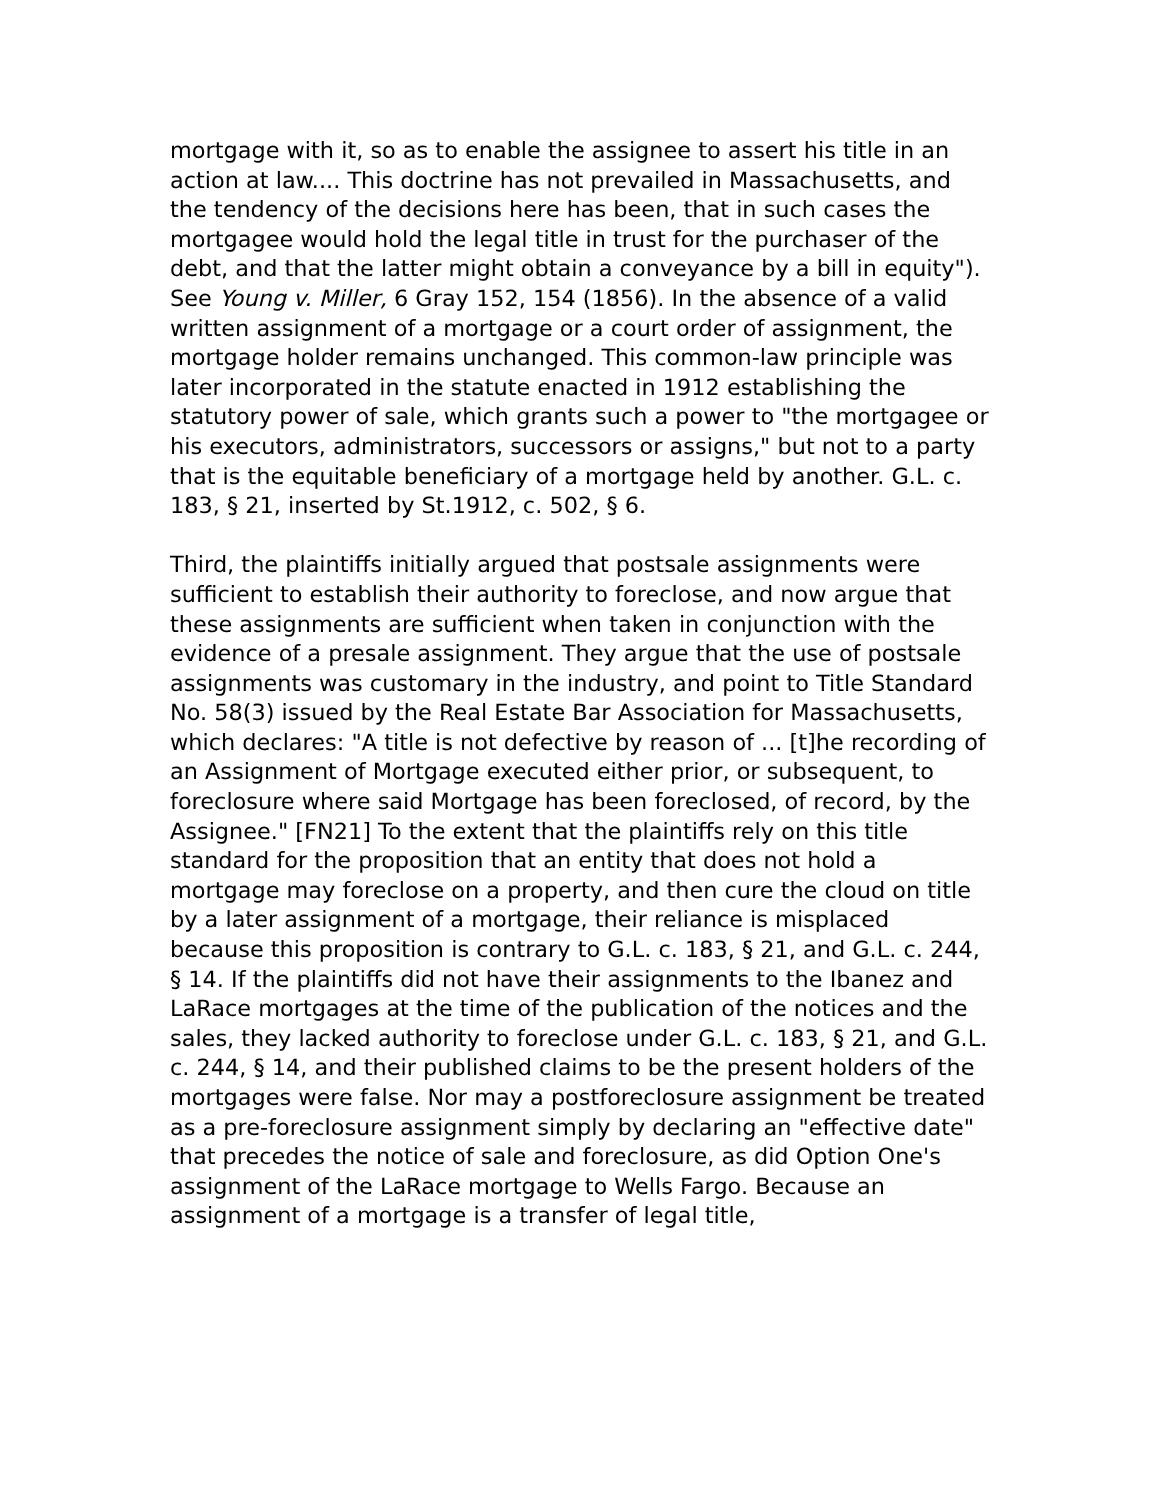mortgage with it, so as to enable the assignee to assert his title in an action at law.... This doctrine has not prevailed in Massachusetts, and the tendency of the decisions here has been, that in such cases the mortgagee would hold the legal title in trust for the purchaser of the debt, and that the latter might obtain a conveyance by a bill in equity"). See Young v. Miller, 6 Gray 152, 154 (1856). In the absence of a valid written assignment of a mortgage or a court order of assignment, the mortgage holder remains unchanged. This common-law principle was later incorporated in the statute enacted in 1912 establishing the statutory power of sale, which grants such a power to "the mortgagee or his executors, administrators, successors or assigns," but not to a party that is the equitable beneficiary of a mortgage held by another. G.L. c. 183, § 21, inserted by St.1912, c. 502, § 6.
Third, the plaintiffs initially argued that postsale assignments were sufficient to establish their authority to foreclose, and now argue that these assignments are sufficient when taken in conjunction with the evidence of a presale assignment. They argue that the use of postsale assignments was customary in the industry, and point to Title Standard No. 58(3) issued by the Real Estate Bar Association for Massachusetts, which declares: "A title is not defective by reason of ... [t]he recording of an Assignment of Mortgage executed either prior, or subsequent, to foreclosure where said Mortgage has been foreclosed, of record, by the Assignee." [FN21] To the extent that the plaintiffs rely on this title standard for the proposition that an entity that does not hold a mortgage may foreclose on a property, and then cure the cloud on title by a later assignment of a mortgage, their reliance is misplaced because this proposition is contrary to G.L. c. 183, § 21, and G.L. c. 244, § 14. If the plaintiffs did not have their assignments to the Ibanez and LaRace mortgages at the time of the publication of the notices and the sales, they lacked authority to foreclose under G.L. c. 183, § 21, and G.L. c. 244, § 14, and their published claims to be the present holders of the mortgages were false. Nor may a postforeclosure assignment be treated as a pre-foreclosure assignment simply by declaring an "effective date" that precedes the notice of sale and foreclosure, as did Option One's assignment of the LaRace mortgage to Wells Fargo. Because an assignment of a mortgage is a transfer of legal title,